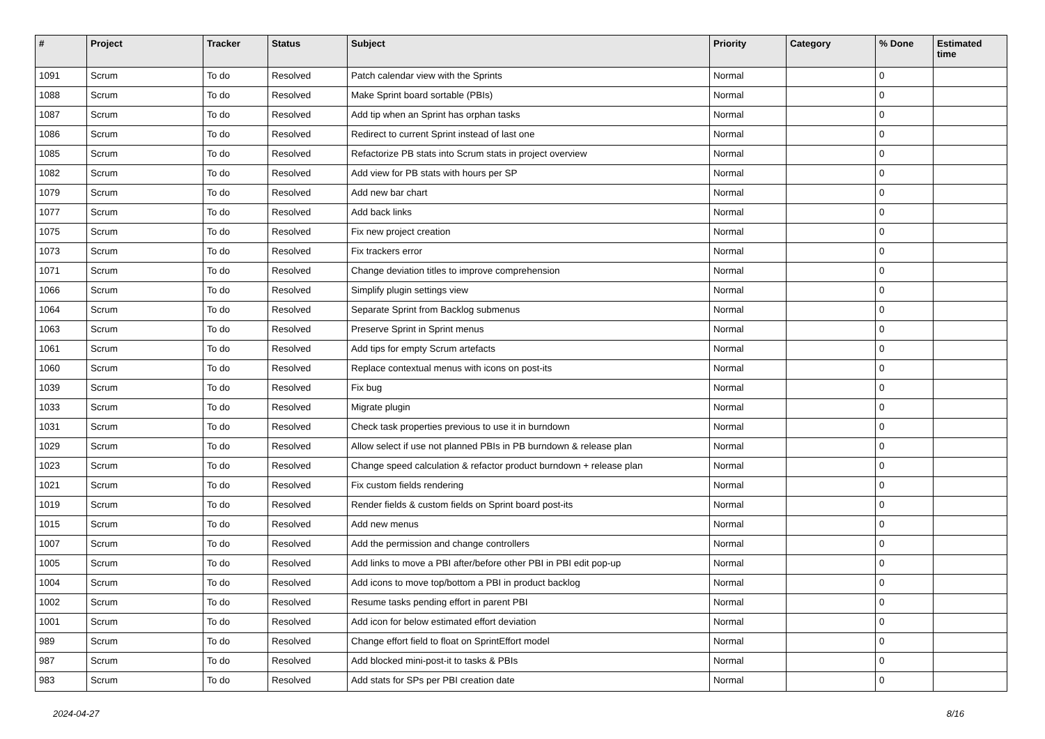| # | Project | Tracker | Status | Subject | Priority | Category | % Done | Estimated time |
| --- | --- | --- | --- | --- | --- | --- | --- | --- |
| 1091 | Scrum | To do | Resolved | Patch calendar view with the Sprints | Normal | | 0 | |
| 1088 | Scrum | To do | Resolved | Make Sprint board sortable (PBIs) | Normal | | 0 | |
| 1087 | Scrum | To do | Resolved | Add tip when an Sprint has orphan tasks | Normal | | 0 | |
| 1086 | Scrum | To do | Resolved | Redirect to current Sprint instead of last one | Normal | | 0 | |
| 1085 | Scrum | To do | Resolved | Refactorize PB stats into Scrum stats in project overview | Normal | | 0 | |
| 1082 | Scrum | To do | Resolved | Add view for PB stats with hours per SP | Normal | | 0 | |
| 1079 | Scrum | To do | Resolved | Add new bar chart | Normal | | 0 | |
| 1077 | Scrum | To do | Resolved | Add back links | Normal | | 0 | |
| 1075 | Scrum | To do | Resolved | Fix new project creation | Normal | | 0 | |
| 1073 | Scrum | To do | Resolved | Fix trackers error | Normal | | 0 | |
| 1071 | Scrum | To do | Resolved | Change deviation titles to improve comprehension | Normal | | 0 | |
| 1066 | Scrum | To do | Resolved | Simplify plugin settings view | Normal | | 0 | |
| 1064 | Scrum | To do | Resolved | Separate Sprint from Backlog submenus | Normal | | 0 | |
| 1063 | Scrum | To do | Resolved | Preserve Sprint in Sprint menus | Normal | | 0 | |
| 1061 | Scrum | To do | Resolved | Add tips for empty Scrum artefacts | Normal | | 0 | |
| 1060 | Scrum | To do | Resolved | Replace contextual menus with icons on post-its | Normal | | 0 | |
| 1039 | Scrum | To do | Resolved | Fix bug | Normal | | 0 | |
| 1033 | Scrum | To do | Resolved | Migrate plugin | Normal | | 0 | |
| 1031 | Scrum | To do | Resolved | Check task properties previous to use it in burndown | Normal | | 0 | |
| 1029 | Scrum | To do | Resolved | Allow select if use not planned PBIs in PB burndown & release plan | Normal | | 0 | |
| 1023 | Scrum | To do | Resolved | Change speed calculation & refactor product burndown + release plan | Normal | | 0 | |
| 1021 | Scrum | To do | Resolved | Fix custom fields rendering | Normal | | 0 | |
| 1019 | Scrum | To do | Resolved | Render fields & custom fields on Sprint board post-its | Normal | | 0 | |
| 1015 | Scrum | To do | Resolved | Add new menus | Normal | | 0 | |
| 1007 | Scrum | To do | Resolved | Add the permission and change controllers | Normal | | 0 | |
| 1005 | Scrum | To do | Resolved | Add links to move a PBI after/before other PBI in PBI edit pop-up | Normal | | 0 | |
| 1004 | Scrum | To do | Resolved | Add icons to move top/bottom a PBI in product backlog | Normal | | 0 | |
| 1002 | Scrum | To do | Resolved | Resume tasks pending effort in parent PBI | Normal | | 0 | |
| 1001 | Scrum | To do | Resolved | Add icon for below estimated effort deviation | Normal | | 0 | |
| 989 | Scrum | To do | Resolved | Change effort field to float on SprintEffort model | Normal | | 0 | |
| 987 | Scrum | To do | Resolved | Add blocked mini-post-it to tasks & PBIs | Normal | | 0 | |
| 983 | Scrum | To do | Resolved | Add stats for SPs per PBI creation date | Normal | | 0 | |
2024-04-27 8/16